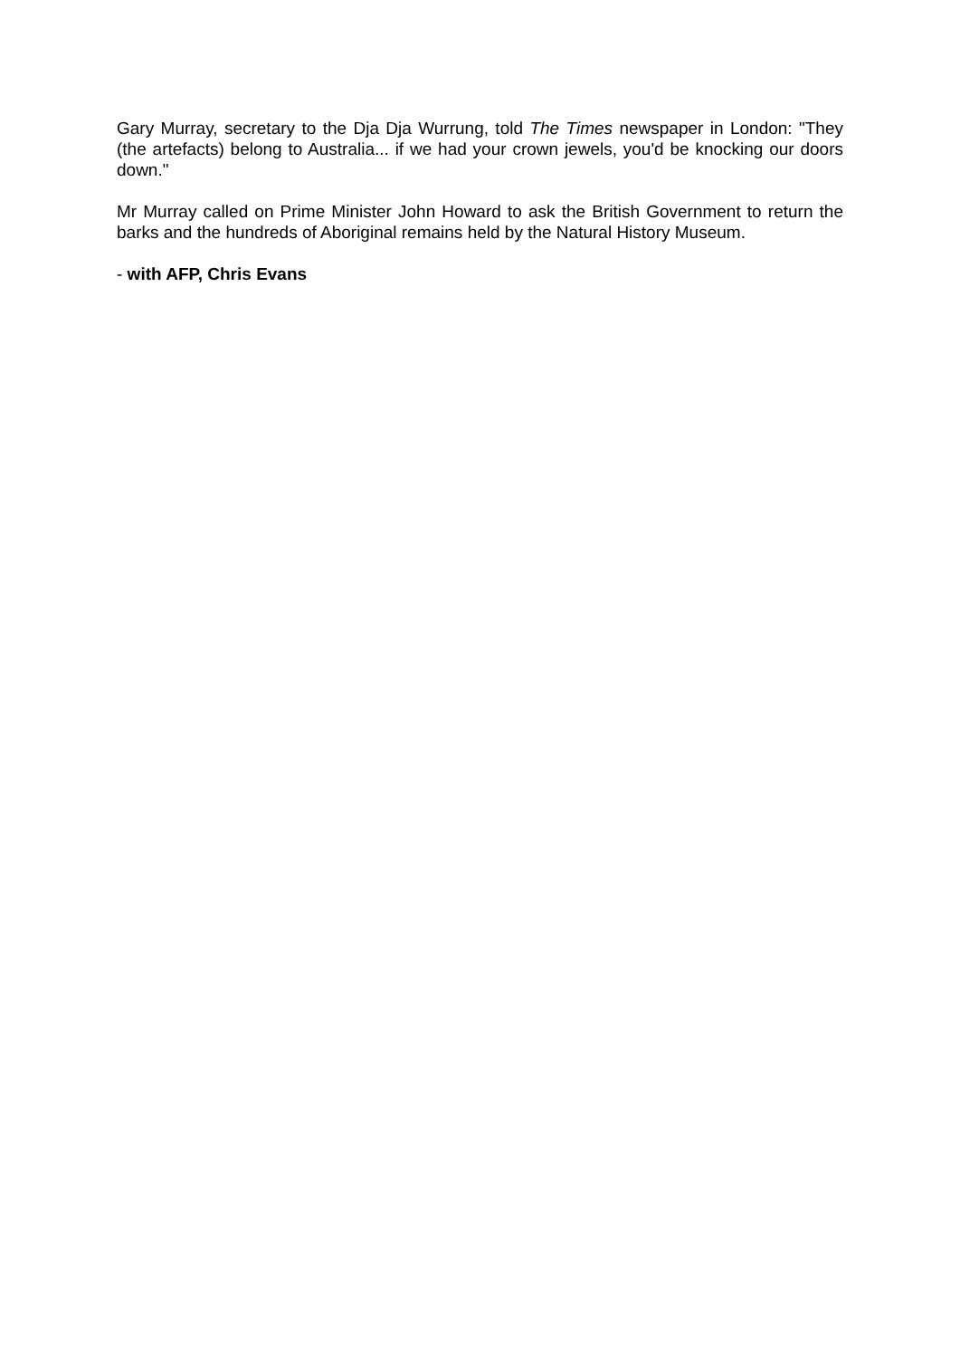Gary Murray, secretary to the Dja Dja Wurrung, told The Times newspaper in London: "They (the artefacts) belong to Australia... if we had your crown jewels, you'd be knocking our doors down."
Mr Murray called on Prime Minister John Howard to ask the British Government to return the barks and the hundreds of Aboriginal remains held by the Natural History Museum.
- with AFP, Chris Evans